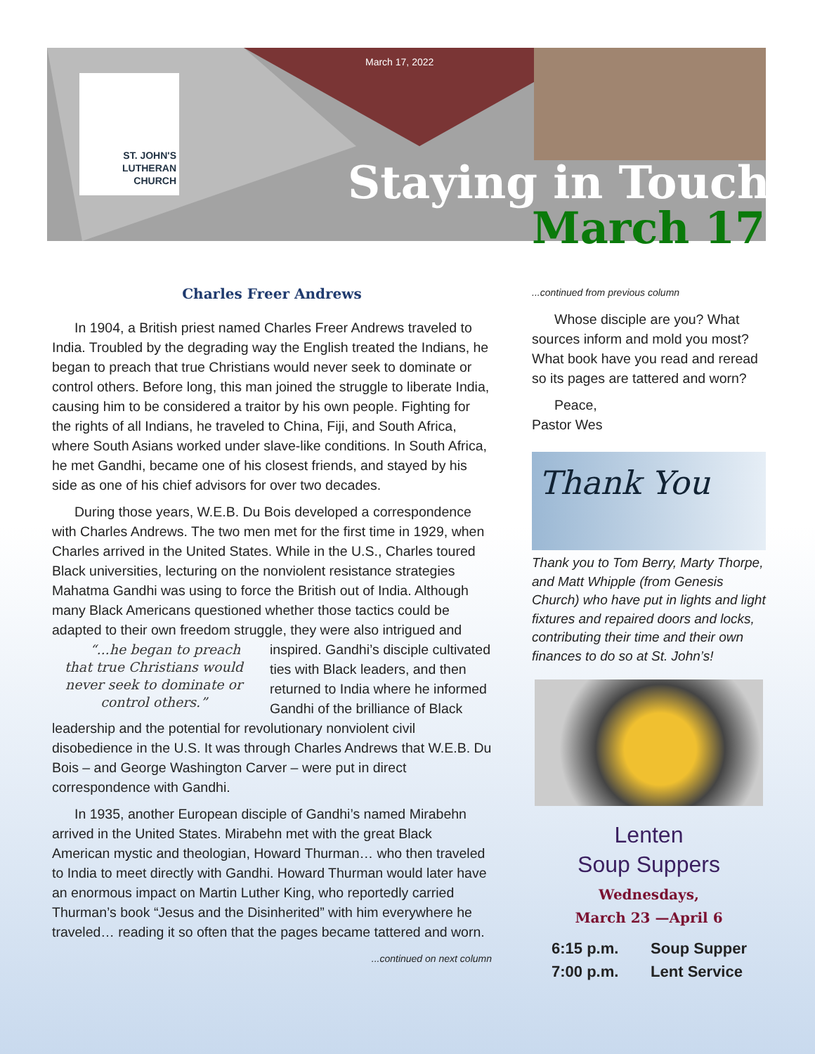March 17, 2022
ST. JOHN'S
LUTHERAN
CHURCH
Staying in Touch
March 17
Charles Freer Andrews
In 1904, a British priest named Charles Freer Andrews traveled to India. Troubled by the degrading way the English treated the Indians, he began to preach that true Christians would never seek to dominate or control others. Before long, this man joined the struggle to liberate India, causing him to be considered a traitor by his own people. Fighting for the rights of all Indians, he traveled to China, Fiji, and South Africa, where South Asians worked under slave-like conditions. In South Africa, he met Gandhi, became one of his closest friends, and stayed by his side as one of his chief advisors for over two decades.
During those years, W.E.B. Du Bois developed a correspondence with Charles Andrews. The two men met for the first time in 1929, when Charles arrived in the United States. While in the U.S., Charles toured Black universities, lecturing on the nonviolent resistance strategies Mahatma Gandhi was using to force the British out of India. Although many Black Americans questioned whether those tactics could be adapted to their own freedom struggle, they were “...he began to preach that true Christians would never seek to dominate or control others.” also intrigued and inspired. Gandhi’s disciple cultivated ties with Black leaders, and then returned to India where he informed Gandhi of the brilliance of Black leadership and the potential for revolutionary nonviolent civil disobedience in the U.S. It was through Charles Andrews that W.E.B. Du Bois – and George Washington Carver – were put in direct correspondence with Gandhi.
In 1935, another European disciple of Gandhi’s named Mirabehn arrived in the United States. Mirabehn met with the great Black American mystic and theologian, Howard Thurman… who then traveled to India to meet directly with Gandhi. Howard Thurman would later have an enormous impact on Martin Luther King, who reportedly carried Thurman’s book “Jesus and the Disinherited” with him everywhere he traveled… reading it so often that the pages became tattered and worn.
...continued on next column
...continued from previous column
Whose disciple are you? What sources inform and mold you most? What book have you read and reread so its pages are tattered and worn?
Peace,
Pastor Wes
Thank You
Thank you to Tom Berry, Marty Thorpe, and Matt Whipple (from Genesis Church) who have put in lights and light fixtures and repaired doors and locks, contributing their time and their own finances to do so at St. John’s!
Lenten
Soup Suppers
Wednesdays,
March 23 —April 6
6:15 p.m. Soup Supper
7:00 p.m. Lent Service